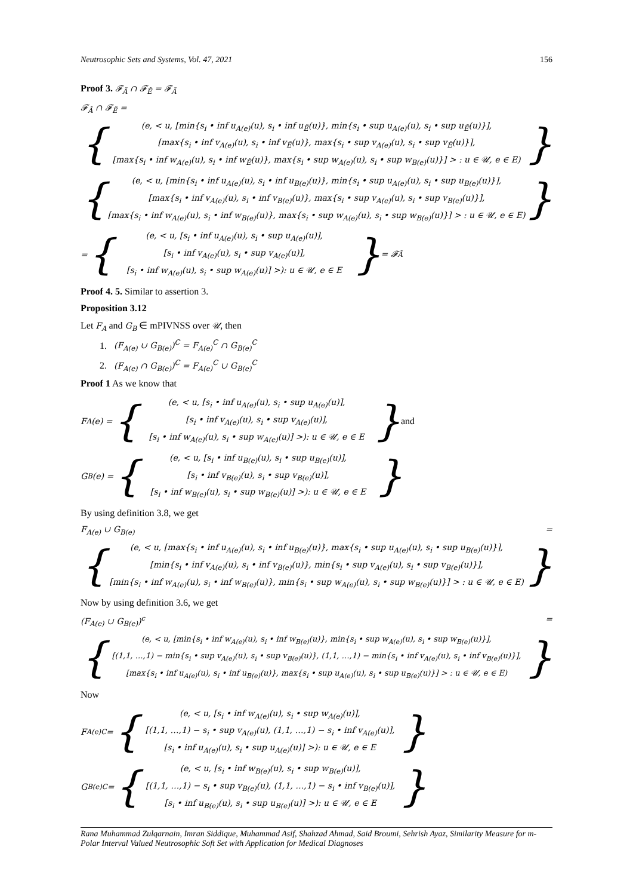Neutrosophic Sets and Systems, Vol. 47, 2021 156
Proof 3. 𝓕<sub>Ã</sub> ∩ 𝓕<sub>Ẽ</sub> = 𝓕<sub>Ã</sub>
𝓕<sub>Ã</sub> ∩ 𝓕<sub>Ẽ</sub> =
{
(e, < u, [min{s<sub>i</sub> • inf u<sub>A(e)</sub>(u), s<sub>i</sub> • inf u<sub>Ẽ</sub>(u)}, min{s<sub>i</sub> • sup u<sub>A(e)</sub>(u), s<sub>i</sub> • sup u<sub>Ẽ</sub>(u)}],
[max{s<sub>i</sub> • inf v<sub>A(e)</sub>(u), s<sub>i</sub> • inf v<sub>Ẽ</sub>(u)}, max{s<sub>i</sub> • sup v<sub>A(e)</sub>(u), s<sub>i</sub> • sup v<sub>Ẽ</sub>(u)}],
[max{s<sub>i</sub> • inf w<sub>A(e)</sub>(u), s<sub>i</sub> • inf w<sub>Ẽ</sub>(u)}, max{s<sub>i</sub> • sup w<sub>A(e)</sub>(u), s<sub>i</sub> • sup w<sub>B(e)</sub>(u)}] > : u ∈ 𝒰, e ∈ E)
}
{
(e, < u, [min{s<sub>i</sub> • inf u<sub>A(e)</sub>(u), s<sub>i</sub> • inf u<sub>B(e)</sub>(u)}, min{s<sub>i</sub> • sup u<sub>A(e)</sub>(u), s<sub>i</sub> • sup u<sub>B(e)</sub>(u)}],
[max{s<sub>i</sub> • inf v<sub>A(e)</sub>(u), s<sub>i</sub> • inf v<sub>B(e)</sub>(u)}, max{s<sub>i</sub> • sup v<sub>A(e)</sub>(u), s<sub>i</sub> • sup v<sub>B(e)</sub>(u)}],
[max{s<sub>i</sub> • inf w<sub>A(e)</sub>(u), s<sub>i</sub> • inf w<sub>B(e)</sub>(u)}, max{s<sub>i</sub> • sup w<sub>A(e)</sub>(u), s<sub>i</sub> • sup w<sub>B(e)</sub>(u)}] > : u ∈ 𝒰, e ∈ E)
}
= {
(e, < u, [s<sub>i</sub> • inf u<sub>A(e)</sub>(u), s<sub>i</sub> • sup u<sub>A(e)</sub>(u)],
[s<sub>i</sub> • inf v<sub>A(e)</sub>(u), s<sub>i</sub> • sup v<sub>A(e)</sub>(u)],
[s<sub>i</sub> • inf w<sub>A(e)</sub>(u), s<sub>i</sub> • sup w<sub>A(e)</sub>(u)] >): u ∈ 𝒰, e ∈ E
} = 𝓕<sub>Ã</sub>
Proof 4. 5. Similar to assertion 3.
Proposition 3.12
Let F<sub>A</sub> and G<sub>B</sub> ∈ mPIVNSS over 𝒰, then
1. (F<sub>A(e)</sub> ∪ G<sub>B(e)</sub>)<sup>C</sup> = F<sub>A(e)</sub><sup>C</sup> ∩ G<sub>B(e)</sub><sup>C</sup>
2. (F<sub>A(e)</sub> ∩ G<sub>B(e)</sub>)<sup>C</sup> = F<sub>A(e)</sub><sup>C</sup> ∪ G<sub>B(e)</sub><sup>C</sup>
Proof 1 As we know that
F<sub>A</sub>(e) = {
(e, < u, [s<sub>i</sub> • inf u<sub>A(e)</sub>(u), s<sub>i</sub> • sup u<sub>A(e)</sub>(u)],
[s<sub>i</sub> • inf v<sub>A(e)</sub>(u), s<sub>i</sub> • sup v<sub>A(e)</sub>(u)],
[s<sub>i</sub> • inf w<sub>A(e)</sub>(u), s<sub>i</sub> • sup w<sub>A(e)</sub>(u)] >): u ∈ 𝒰, e ∈ E
} and
G<sub>B</sub>(e) = {
(e, < u, [s<sub>i</sub> • inf u<sub>B(e)</sub>(u), s<sub>i</sub> • sup u<sub>B(e)</sub>(u)],
[s<sub>i</sub> • inf v<sub>B(e)</sub>(u), s<sub>i</sub> • sup v<sub>B(e)</sub>(u)],
[s<sub>i</sub> • inf w<sub>B(e)</sub>(u), s<sub>i</sub> • sup w<sub>B(e)</sub>(u)] >): u ∈ 𝒰, e ∈ E
}
By using definition 3.8, we get
F<sub>A(e)</sub> ∪ G<sub>B(e)</sub> =
{
(e, < u, [max{s<sub>i</sub> • inf u<sub>A(e)</sub>(u), s<sub>i</sub> • inf u<sub>B(e)</sub>(u)}, max{s<sub>i</sub> • sup u<sub>A(e)</sub>(u), s<sub>i</sub> • sup u<sub>B(e)</sub>(u)}],
[min{s<sub>i</sub> • inf v<sub>A(e)</sub>(u), s<sub>i</sub> • inf v<sub>B(e)</sub>(u)}, min{s<sub>i</sub> • sup v<sub>A(e)</sub>(u), s<sub>i</sub> • sup v<sub>B(e)</sub>(u)}],
[min{s<sub>i</sub> • inf w<sub>A(e)</sub>(u), s<sub>i</sub> • inf w<sub>B(e)</sub>(u)}, min{s<sub>i</sub> • sup w<sub>A(e)</sub>(u), s<sub>i</sub> • sup w<sub>B(e)</sub>(u)}] > : u ∈ 𝒰, e ∈ E)
}
Now by using definition 3.6, we get
(F<sub>A(e)</sub> ∪ G<sub>B(e)</sub>)<sup>c</sup> =
{
(e, < u, [min{s<sub>i</sub> • inf w<sub>A(e)</sub>(u), s<sub>i</sub> • inf w<sub>B(e)</sub>(u)}, min{s<sub>i</sub> • sup w<sub>A(e)</sub>(u), s<sub>i</sub> • sup w<sub>B(e)</sub>(u)}],
[(1,1, …,1) − min{s<sub>i</sub> • sup v<sub>A(e)</sub>(u), s<sub>i</sub> • sup v<sub>B(e)</sub>(u)}, (1,1, …,1) − min{s<sub>i</sub> • inf v<sub>A(e)</sub>(u), s<sub>i</sub> • inf v<sub>B(e)</sub>(u)}],
[max{s<sub>i</sub> • inf u<sub>A(e)</sub>(u), s<sub>i</sub> • inf u<sub>B(e)</sub>(u)}, max{s<sub>i</sub> • sup u<sub>A(e)</sub>(u), s<sub>i</sub> • sup u<sub>B(e)</sub>(u)}] > : u ∈ 𝒰, e ∈ E)
}
Now
F<sub>A(e)</sub><sup>C</sup> = {
(e, < u, [s<sub>i</sub> • inf w<sub>A(e)</sub>(u), s<sub>i</sub> • sup w<sub>A(e)</sub>(u)],
[(1,1, …,1) − s<sub>i</sub> • sup v<sub>A(e)</sub>(u), (1,1, …,1) − s<sub>i</sub> • inf v<sub>A(e)</sub>(u)],
[s<sub>i</sub> • inf u<sub>A(e)</sub>(u), s<sub>i</sub> • sup u<sub>A(e)</sub>(u)] >): u ∈ 𝒰, e ∈ E
}
G<sub>B(e)</sub><sup>C</sup> = {
(e, < u, [s<sub>i</sub> • inf w<sub>B(e)</sub>(u), s<sub>i</sub> • sup w<sub>B(e)</sub>(u)],
[(1,1, …,1) − s<sub>i</sub> • sup v<sub>B(e)</sub>(u), (1,1, …,1) − s<sub>i</sub> • inf v<sub>B(e)</sub>(u)],
[s<sub>i</sub> • inf u<sub>B(e)</sub>(u), s<sub>i</sub> • sup u<sub>B(e)</sub>(u)] >): u ∈ 𝒰, e ∈ E
}
Rana Muhammad Zulqarnain, Imran Siddique, Muhammad Asif, Shahzad Ahmad, Said Broumi, Sehrish Ayaz, Similarity Measure for m-Polar Interval Valued Neutrosophic Soft Set with Application for Medical Diagnoses